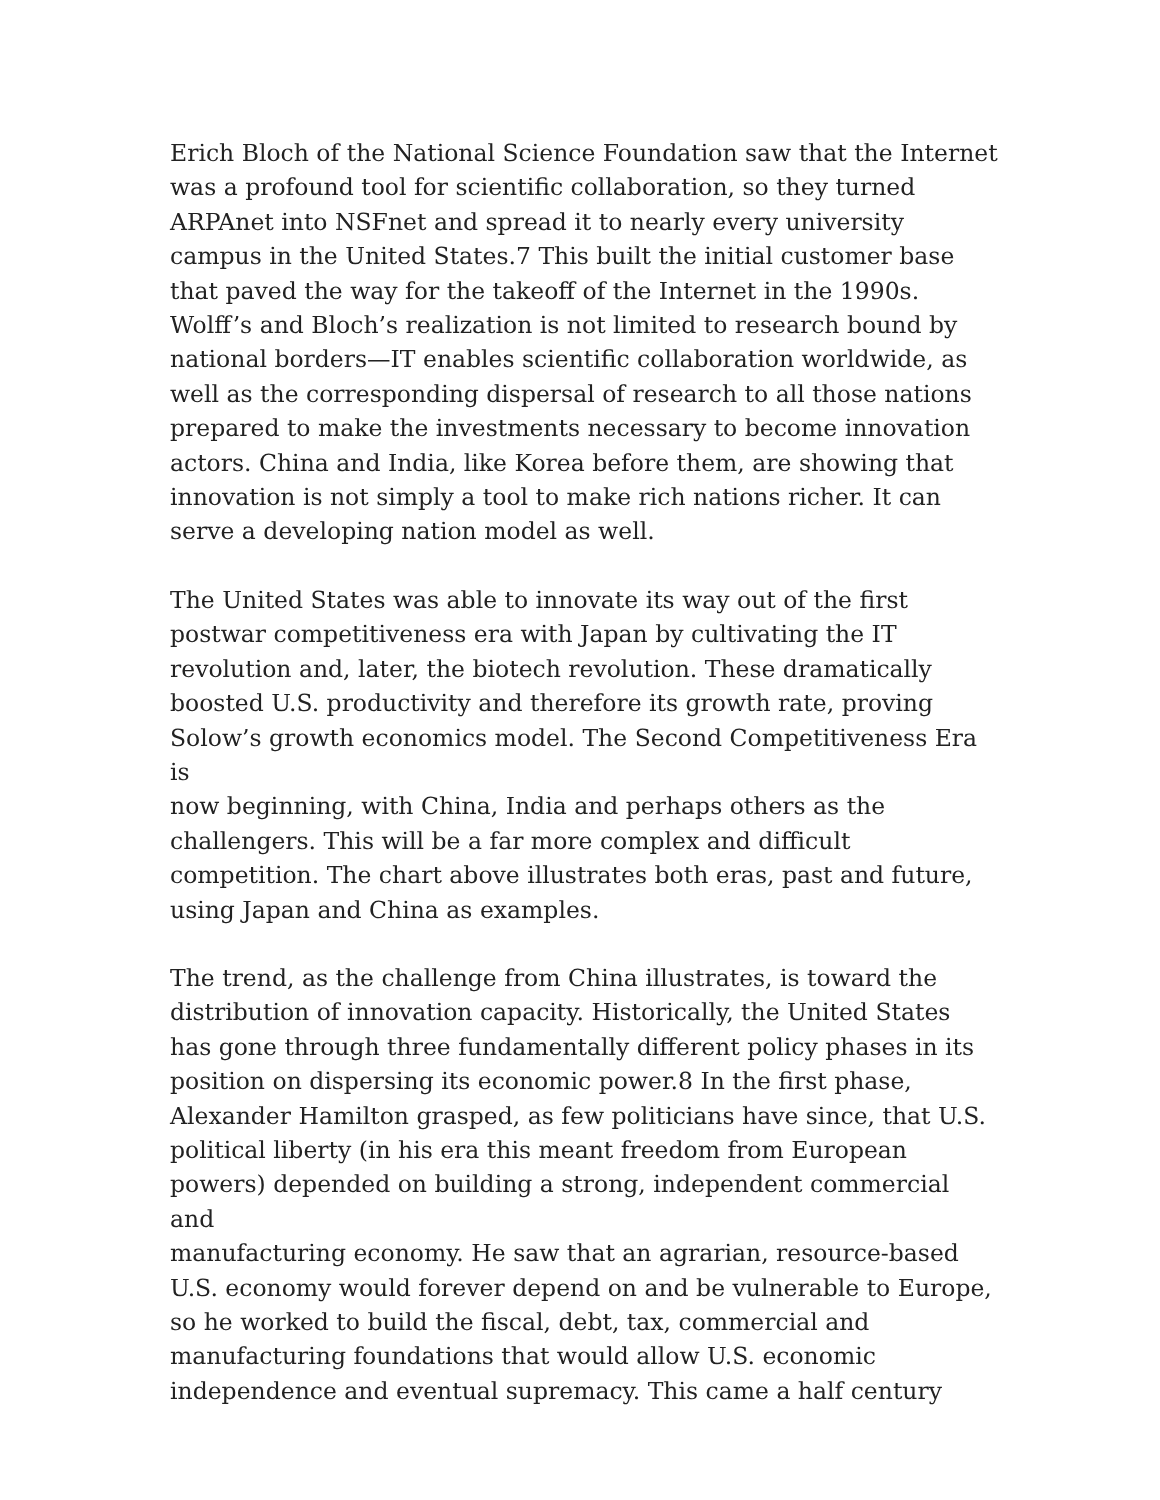Erich Bloch of the National Science Foundation saw that the Internet
was a profound tool for scientific collaboration, so they turned
ARPAnet into NSFnet and spread it to nearly every university
campus in the United States.7 This built the initial customer base
that paved the way for the takeoff of the Internet in the 1990s.
Wolff’s and Bloch’s realization is not limited to research bound by
national borders—IT enables scientific collaboration worldwide, as
well as the corresponding dispersal of research to all those nations
prepared to make the investments necessary to become innovation
actors. China and India, like Korea before them, are showing that
innovation is not simply a tool to make rich nations richer. It can
serve a developing nation model as well.
The United States was able to innovate its way out of the first
postwar competitiveness era with Japan by cultivating the IT
revolution and, later, the biotech revolution. These dramatically
boosted U.S. productivity and therefore its growth rate, proving
Solow’s growth economics model. The Second Competitiveness Era is
now beginning, with China, India and perhaps others as the
challengers. This will be a far more complex and difficult
competition. The chart above illustrates both eras, past and future,
using Japan and China as examples.
The trend, as the challenge from China illustrates, is toward the
distribution of innovation capacity. Historically, the United States
has gone through three fundamentally different policy phases in its
position on dispersing its economic power.8 In the first phase,
Alexander Hamilton grasped, as few politicians have since, that U.S.
political liberty (in his era this meant freedom from European
powers) depended on building a strong, independent commercial and
manufacturing economy. He saw that an agrarian, resource-based
U.S. economy would forever depend on and be vulnerable to Europe,
so he worked to build the fiscal, debt, tax, commercial and
manufacturing foundations that would allow U.S. economic
independence and eventual supremacy. This came a half century